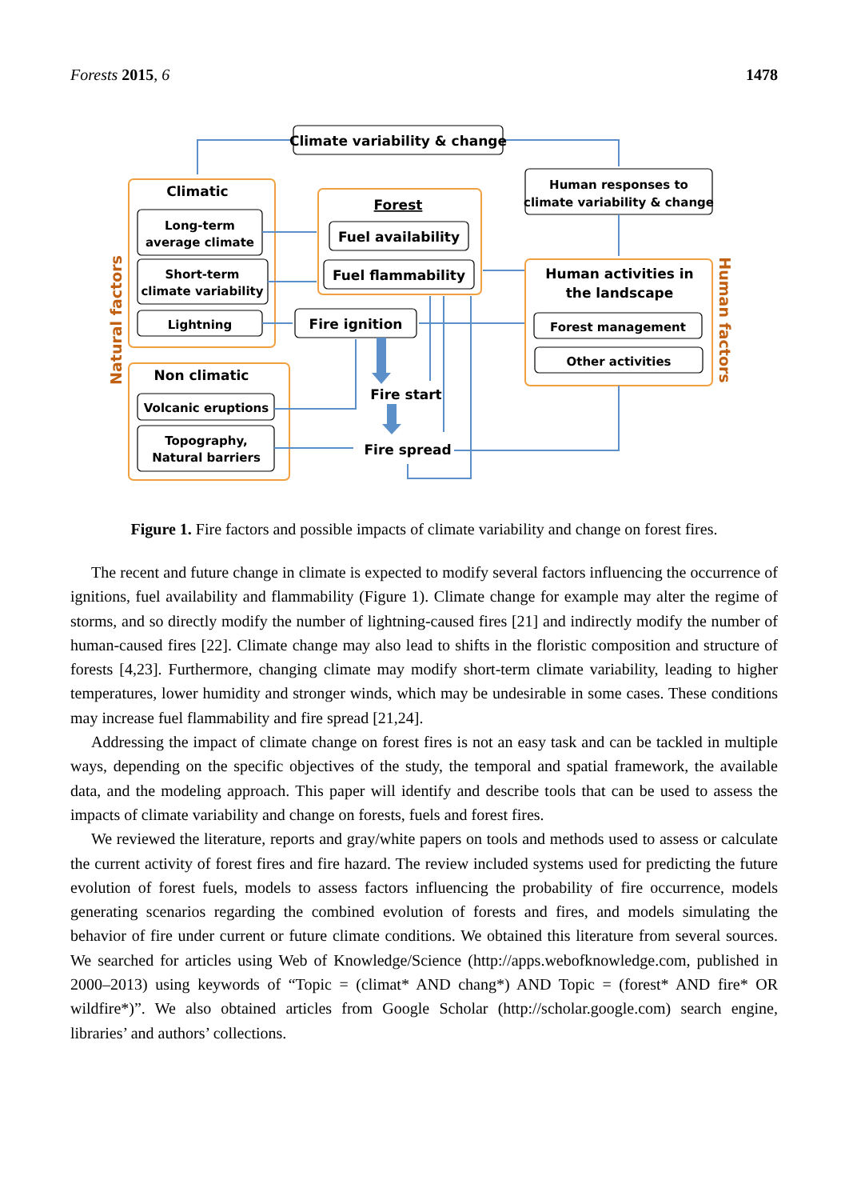Forests 2015, 6 1478
Climate variability & change
Human responses to
climate variability & change
Climatic
Long-term
average climate
Short-term
climate variability
Lightning
Forest
Fuel availability
Fuel flammability
Fire ignition
Human activities in
the landscape
Forest management
Other activities
Non climatic
Volcanic eruptions
Topography,
Natural barriers
Fire start
Fire spread
Natural factors
Human factors
Figure 1. Fire factors and possible impacts of climate variability and change on forest fires.
The recent and future change in climate is expected to modify several factors influencing the occurrence of ignitions, fuel availability and flammability (Figure 1). Climate change for example may alter the regime of storms, and so directly modify the number of lightning-caused fires [21] and indirectly modify the number of human-caused fires [22]. Climate change may also lead to shifts in the floristic composition and structure of forests [4,23]. Furthermore, changing climate may modify short-term climate variability, leading to higher temperatures, lower humidity and stronger winds, which may be undesirable in some cases. These conditions may increase fuel flammability and fire spread [21,24].
Addressing the impact of climate change on forest fires is not an easy task and can be tackled in multiple ways, depending on the specific objectives of the study, the temporal and spatial framework, the available data, and the modeling approach. This paper will identify and describe tools that can be used to assess the impacts of climate variability and change on forests, fuels and forest fires.
We reviewed the literature, reports and gray/white papers on tools and methods used to assess or calculate the current activity of forest fires and fire hazard. The review included systems used for predicting the future evolution of forest fuels, models to assess factors influencing the probability of fire occurrence, models generating scenarios regarding the combined evolution of forests and fires, and models simulating the behavior of fire under current or future climate conditions. We obtained this literature from several sources. We searched for articles using Web of Knowledge/Science (http://apps.webofknowledge.com, published in 2000–2013) using keywords of “Topic = (climat* AND chang*) AND Topic = (forest* AND fire* OR wildfire*)”. We also obtained articles from Google Scholar (http://scholar.google.com) search engine, libraries’ and authors’ collections.